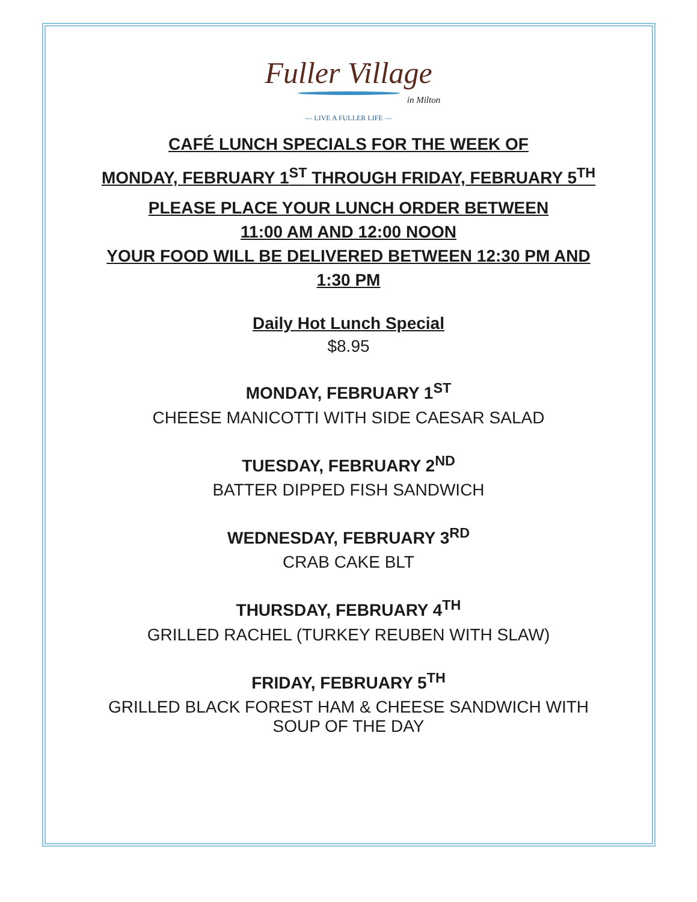Fuller Village
in Milton
— LIVE A FULLER LIFE —
CAFÉ LUNCH SPECIALS FOR THE WEEK OF
MONDAY, FEBRUARY 1<sup>ST</sup> THROUGH FRIDAY, FEBRUARY 5<sup>TH</sup>
PLEASE PLACE YOUR LUNCH ORDER BETWEEN
11:00 AM AND 12:00 NOON
YOUR FOOD WILL BE DELIVERED BETWEEN 12:30 PM AND
1:30 PM
Daily Hot Lunch Special
$8.95
MONDAY, FEBRUARY 1<sup>ST</sup>
CHEESE MANICOTTI WITH SIDE CAESAR SALAD
TUESDAY, FEBRUARY 2<sup>ND</sup>
BATTER DIPPED FISH SANDWICH
WEDNESDAY, FEBRUARY 3<sup>RD</sup>
CRAB CAKE BLT
THURSDAY, FEBRUARY 4<sup>TH</sup>
GRILLED RACHEL (TURKEY REUBEN WITH SLAW)
FRIDAY, FEBRUARY 5<sup>TH</sup>
GRILLED BLACK FOREST HAM & CHEESE SANDWICH WITH
SOUP OF THE DAY